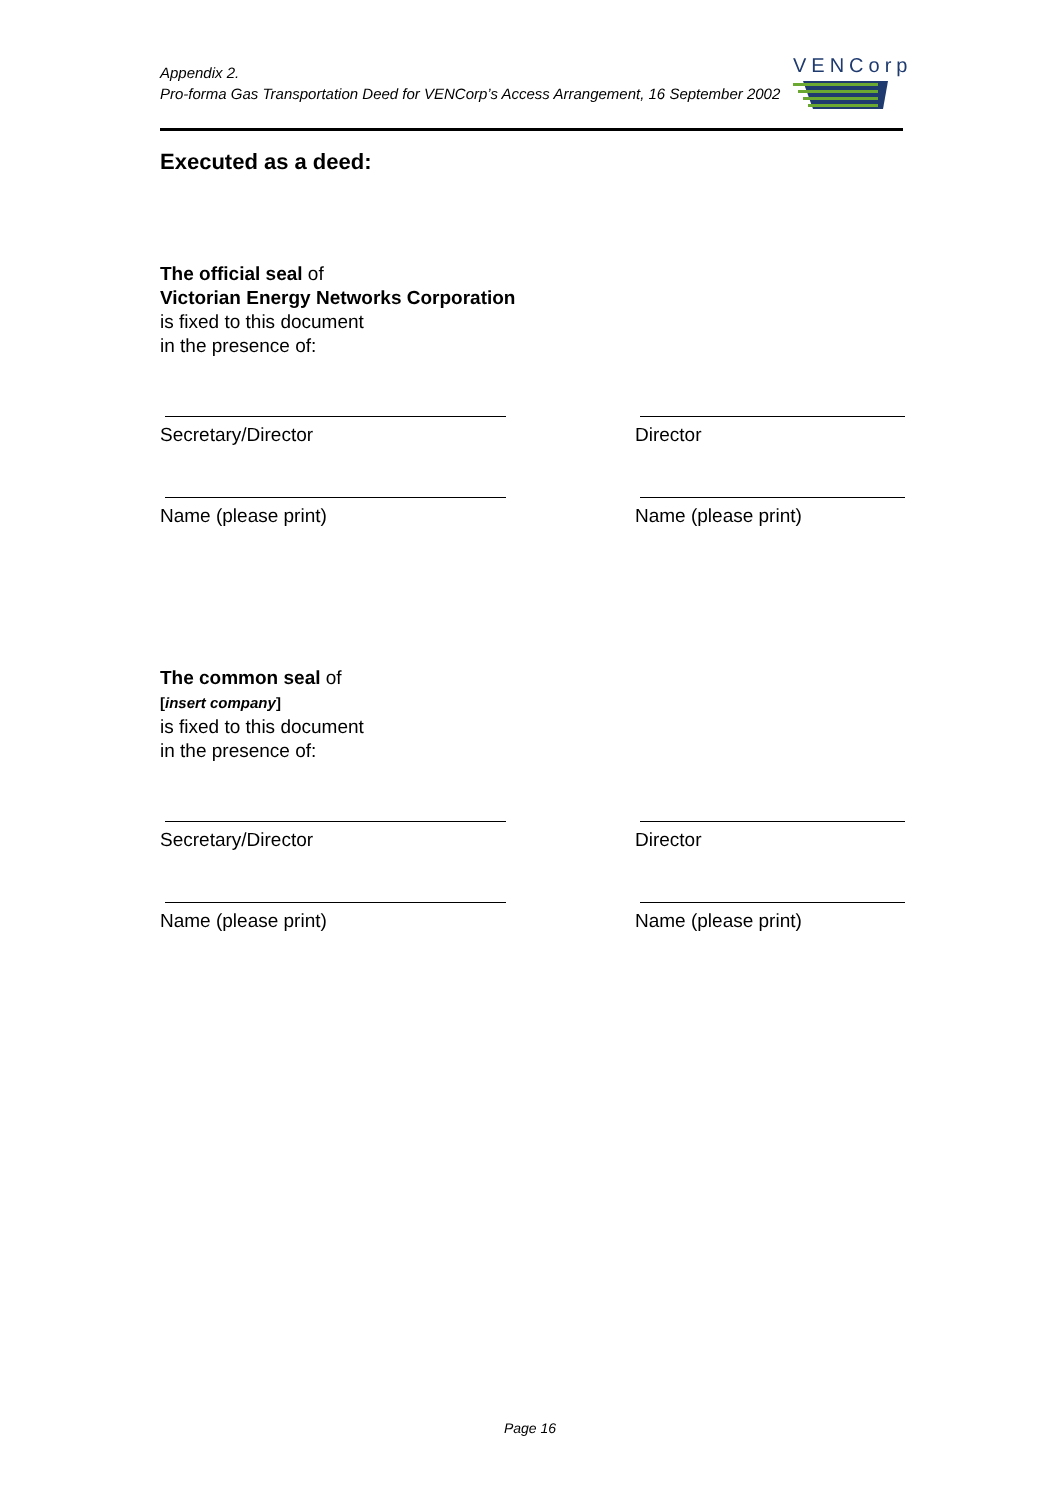Appendix 2.
Pro-forma Gas Transportation Deed for VENCorp’s Access Arrangement, 16 September 2002
VENCorp
Executed as a deed:
The official seal of
Victorian Energy Networks Corporation
is fixed to this document
in the presence of:
Secretary/Director Director
Name (please print) Name (please print)
The common seal of
[insert company]
is fixed to this document
in the presence of:
Secretary/Director Director
Name (please print) Name (please print)
Page 16